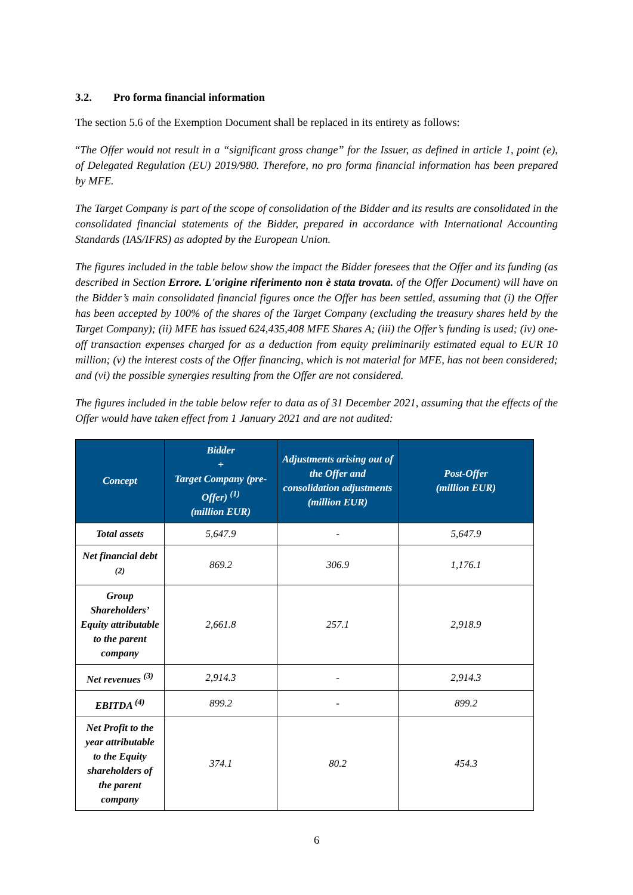3.2. Pro forma financial information
The section 5.6 of the Exemption Document shall be replaced in its entirety as follows:
“The Offer would not result in a “significant gross change” for the Issuer, as defined in article 1, point (e), of Delegated Regulation (EU) 2019/980. Therefore, no pro forma financial information has been prepared by MFE.
The Target Company is part of the scope of consolidation of the Bidder and its results are consolidated in the consolidated financial statements of the Bidder, prepared in accordance with International Accounting Standards (IAS/IFRS) as adopted by the European Union.
The figures included in the table below show the impact the Bidder foresees that the Offer and its funding (as described in Section Errore. L'origine riferimento non è stata trovata. of the Offer Document) will have on the Bidder’s main consolidated financial figures once the Offer has been settled, assuming that (i) the Offer has been accepted by 100% of the shares of the Target Company (excluding the treasury shares held by the Target Company); (ii) MFE has issued 624,435,408 MFE Shares A; (iii) the Offer’s funding is used; (iv) one-off transaction expenses charged for as a deduction from equity preliminarily estimated equal to EUR 10 million; (v) the interest costs of the Offer financing, which is not material for MFE, has not been considered; and (vi) the possible synergies resulting from the Offer are not considered.
The figures included in the table below refer to data as of 31 December 2021, assuming that the effects of the Offer would have taken effect from 1 January 2021 and are not audited:
| Concept | Bidder + Target Company (pre-Offer) <sup>(1)</sup> (million EUR) | Adjustments arising out of the Offer and consolidation adjustments (million EUR) | Post-Offer (million EUR) |
| --- | --- | --- | --- |
| Total assets | 5,647.9 | - | 5,647.9 |
| Net financial debt <sup>(2)</sup> | 869.2 | 306.9 | 1,176.1 |
| Group Shareholders’ Equity attributable to the parent company | 2,661.8 | 257.1 | 2,918.9 |
| Net revenues <sup>(3)</sup> | 2,914.3 | - | 2,914.3 |
| EBITDA <sup>(4)</sup> | 899.2 | - | 899.2 |
| Net Profit to the year attributable to the Equity shareholders of the parent company | 374.1 | 80.2 | 454.3 |
6